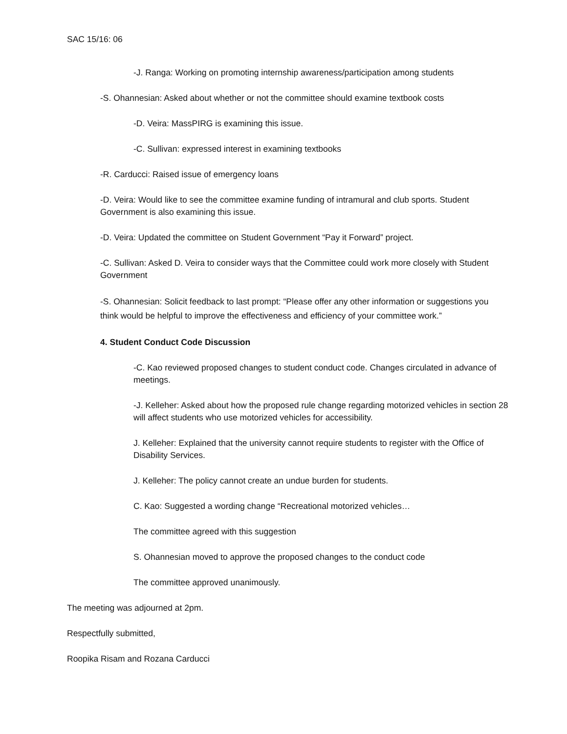SAC 15/16: 06
-J. Ranga: Working on promoting internship awareness/participation among students
-S. Ohannesian: Asked about whether or not the committee should examine textbook costs
-D. Veira: MassPIRG is examining this issue.
-C. Sullivan: expressed interest in examining textbooks
-R. Carducci: Raised issue of emergency loans
-D. Veira: Would like to see the committee examine funding of intramural and club sports. Student Government is also examining this issue.
-D. Veira: Updated the committee on Student Government “Pay it Forward” project.
-C. Sullivan: Asked D. Veira to consider ways that the Committee could work more closely with Student Government
-S. Ohannesian: Solicit feedback to last prompt: “Please offer any other information or suggestions you think would be helpful to improve the effectiveness and efficiency of your committee work.”
4. Student Conduct Code Discussion
-C. Kao reviewed proposed changes to student conduct code. Changes circulated in advance of meetings.
-J. Kelleher: Asked about how the proposed rule change regarding motorized vehicles in section 28 will affect students who use motorized vehicles for accessibility.
J. Kelleher: Explained that the university cannot require students to register with the Office of Disability Services.
J. Kelleher: The policy cannot create an undue burden for students.
C. Kao: Suggested a wording change “Recreational motorized vehicles…
The committee agreed with this suggestion
S. Ohannesian moved to approve the proposed changes to the conduct code
The committee approved unanimously.
The meeting was adjourned at 2pm.
Respectfully submitted,
Roopika Risam and Rozana Carducci